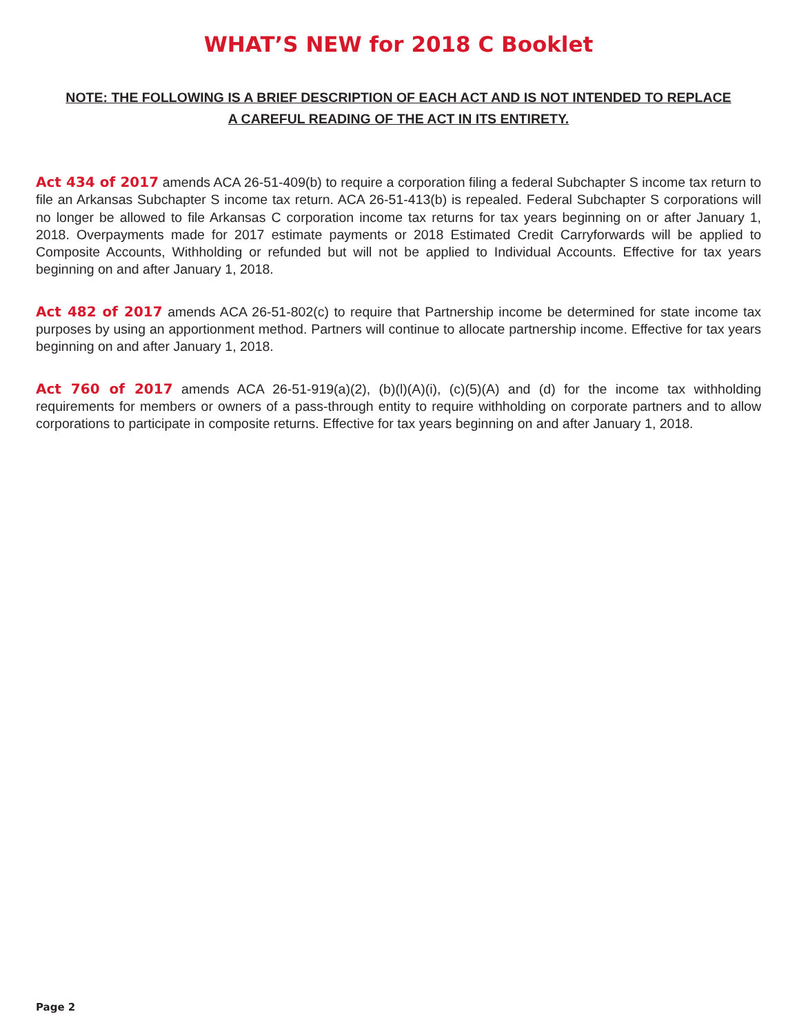WHAT’S NEW for 2018 C Booklet
NOTE: THE FOLLOWING IS A BRIEF DESCRIPTION OF EACH ACT AND IS NOT INTENDED TO REPLACE
A CAREFUL READING OF THE ACT IN ITS ENTIRETY.
Act 434 of 2017 amends ACA 26-51-409(b) to require a corporation filing a federal Subchapter S income tax return to file an Arkansas Subchapter S income tax return. ACA 26-51-413(b) is repealed. Federal Subchapter S corporations will no longer be allowed to file Arkansas C corporation income tax returns for tax years beginning on or after January 1, 2018. Overpayments made for 2017 estimate payments or 2018 Estimated Credit Carryforwards will be applied to Composite Accounts, Withholding or refunded but will not be applied to Individual Accounts. Effective for tax years beginning on and after January 1, 2018.
Act 482 of 2017 amends ACA 26-51-802(c) to require that Partnership income be determined for state income tax purposes by using an apportionment method. Partners will continue to allocate partnership income. Effective for tax years beginning on and after January 1, 2018.
Act 760 of 2017 amends ACA 26-51-919(a)(2), (b)(l)(A)(i), (c)(5)(A) and (d) for the income tax withholding requirements for members or owners of a pass-through entity to require withholding on corporate partners and to allow corporations to participate in composite returns. Effective for tax years beginning on and after January 1, 2018.
Page 2